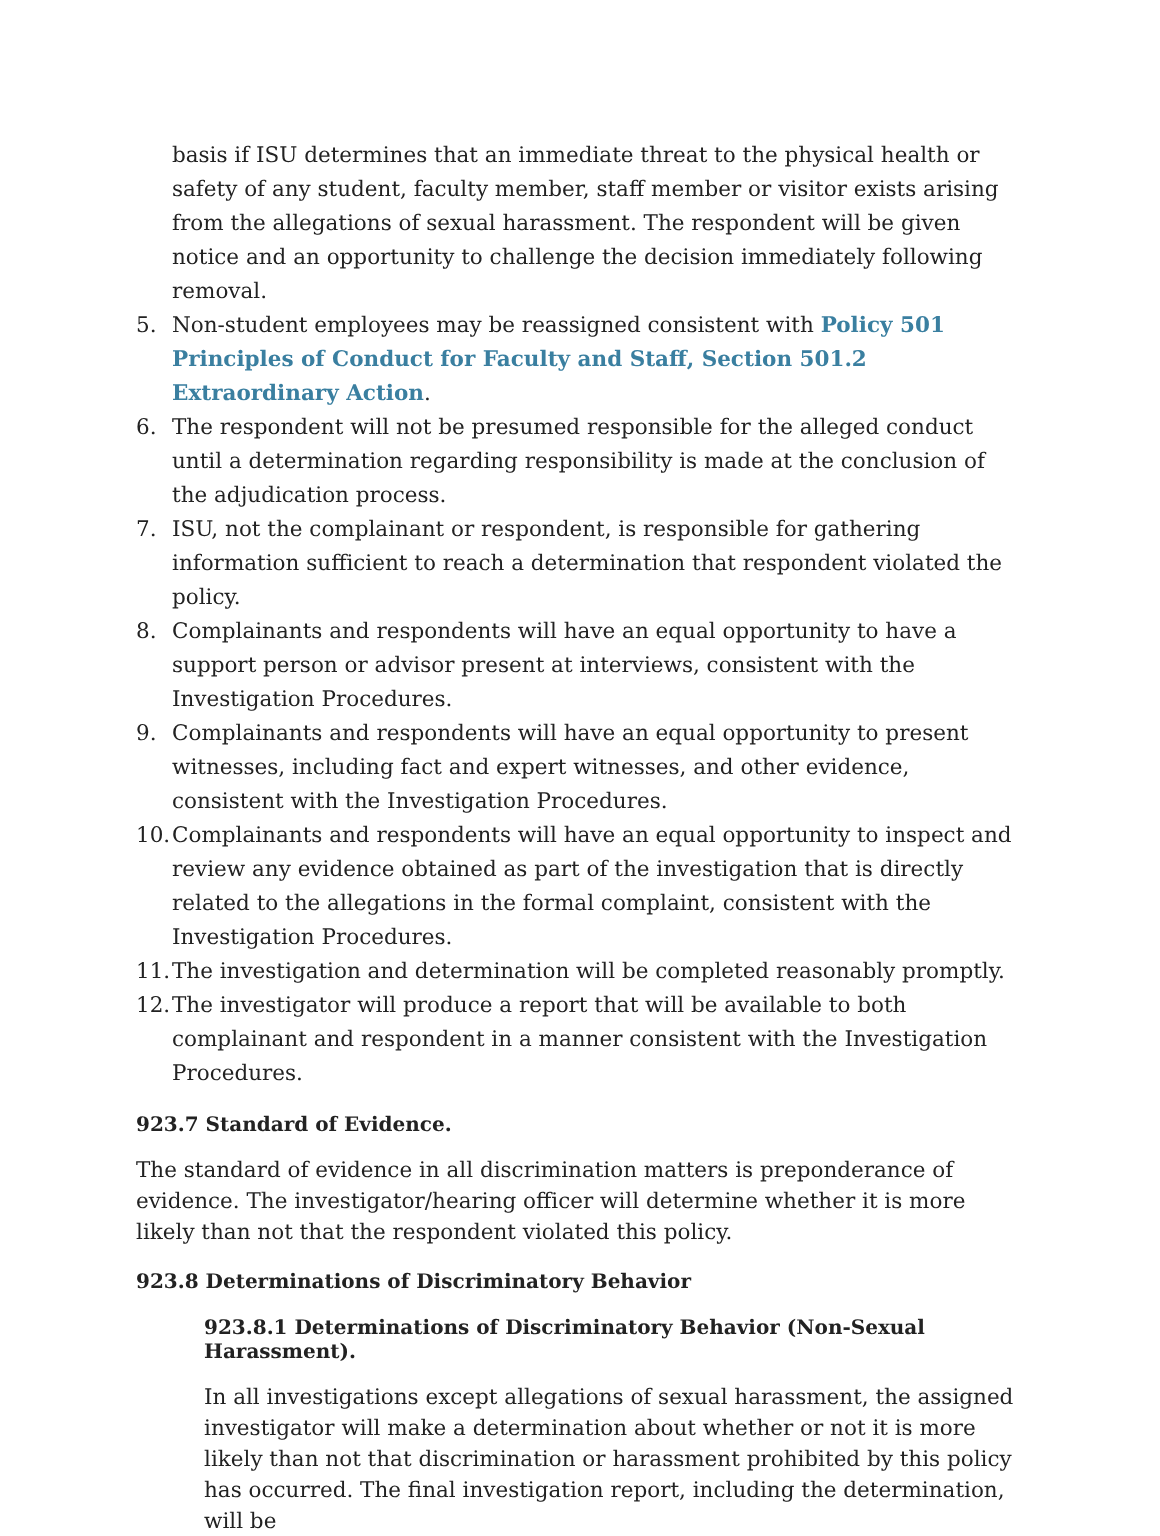basis if ISU determines that an immediate threat to the physical health or safety of any student, faculty member, staff member or visitor exists arising from the allegations of sexual harassment. The respondent will be given notice and an opportunity to challenge the decision immediately following removal.
5. Non-student employees may be reassigned consistent with Policy 501 Principles of Conduct for Faculty and Staff, Section 501.2 Extraordinary Action.
6. The respondent will not be presumed responsible for the alleged conduct until a determination regarding responsibility is made at the conclusion of the adjudication process.
7. ISU, not the complainant or respondent, is responsible for gathering information sufficient to reach a determination that respondent violated the policy.
8. Complainants and respondents will have an equal opportunity to have a support person or advisor present at interviews, consistent with the Investigation Procedures.
9. Complainants and respondents will have an equal opportunity to present witnesses, including fact and expert witnesses, and other evidence, consistent with the Investigation Procedures.
10. Complainants and respondents will have an equal opportunity to inspect and review any evidence obtained as part of the investigation that is directly related to the allegations in the formal complaint, consistent with the Investigation Procedures.
11. The investigation and determination will be completed reasonably promptly.
12. The investigator will produce a report that will be available to both complainant and respondent in a manner consistent with the Investigation Procedures.
923.7 Standard of Evidence.
The standard of evidence in all discrimination matters is preponderance of evidence. The investigator/hearing officer will determine whether it is more likely than not that the respondent violated this policy.
923.8 Determinations of Discriminatory Behavior
923.8.1 Determinations of Discriminatory Behavior (Non-Sexual Harassment).
In all investigations except allegations of sexual harassment, the assigned investigator will make a determination about whether or not it is more likely than not that discrimination or harassment prohibited by this policy has occurred. The final investigation report, including the determination, will be